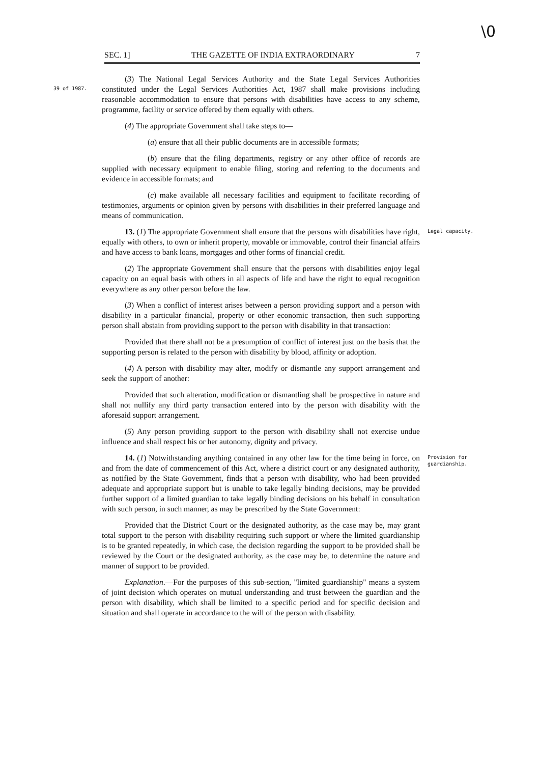\0
SEC. 1] THE GAZETTE OF INDIA EXTRAORDINARY 7
39 of 1987.
(3) The National Legal Services Authority and the State Legal Services Authorities constituted under the Legal Services Authorities Act, 1987 shall make provisions including reasonable accommodation to ensure that persons with disabilities have access to any scheme, programme, facility or service offered by them equally with others.
(4) The appropriate Government shall take steps to—
(a) ensure that all their public documents are in accessible formats;
(b) ensure that the filing departments, registry or any other office of records are supplied with necessary equipment to enable filing, storing and referring to the documents and evidence in accessible formats; and
(c) make available all necessary facilities and equipment to facilitate recording of testimonies, arguments or opinion given by persons with disabilities in their preferred language and means of communication.
Legal capacity.
13. (1) The appropriate Government shall ensure that the persons with disabilities have right, equally with others, to own or inherit property, movable or immovable, control their financial affairs and have access to bank loans, mortgages and other forms of financial credit.
(2) The appropriate Government shall ensure that the persons with disabilities enjoy legal capacity on an equal basis with others in all aspects of life and have the right to equal recognition everywhere as any other person before the law.
(3) When a conflict of interest arises between a person providing support and a person with disability in a particular financial, property or other economic transaction, then such supporting person shall abstain from providing support to the person with disability in that transaction:
Provided that there shall not be a presumption of conflict of interest just on the basis that the supporting person is related to the person with disability by blood, affinity or adoption.
(4) A person with disability may alter, modify or dismantle any support arrangement and seek the support of another:
Provided that such alteration, modification or dismantling shall be prospective in nature and shall not nullify any third party transaction entered into by the person with disability with the aforesaid support arrangement.
(5) Any person providing support to the person with disability shall not exercise undue influence and shall respect his or her autonomy, dignity and privacy.
Provision for
guardianship.
14. (1) Notwithstanding anything contained in any other law for the time being in force, on and from the date of commencement of this Act, where a district court or any designated authority, as notified by the State Government, finds that a person with disability, who had been provided adequate and appropriate support but is unable to take legally binding decisions, may be provided further support of a limited guardian to take legally binding decisions on his behalf in consultation with such person, in such manner, as may be prescribed by the State Government:
Provided that the District Court or the designated authority, as the case may be, may grant total support to the person with disability requiring such support or where the limited guardianship is to be granted repeatedly, in which case, the decision regarding the support to be provided shall be reviewed by the Court or the designated authority, as the case may be, to determine the nature and manner of support to be provided.
Explanation.—For the purposes of this sub-section, "limited guardianship" means a system of joint decision which operates on mutual understanding and trust between the guardian and the person with disability, which shall be limited to a specific period and for specific decision and situation and shall operate in accordance to the will of the person with disability.